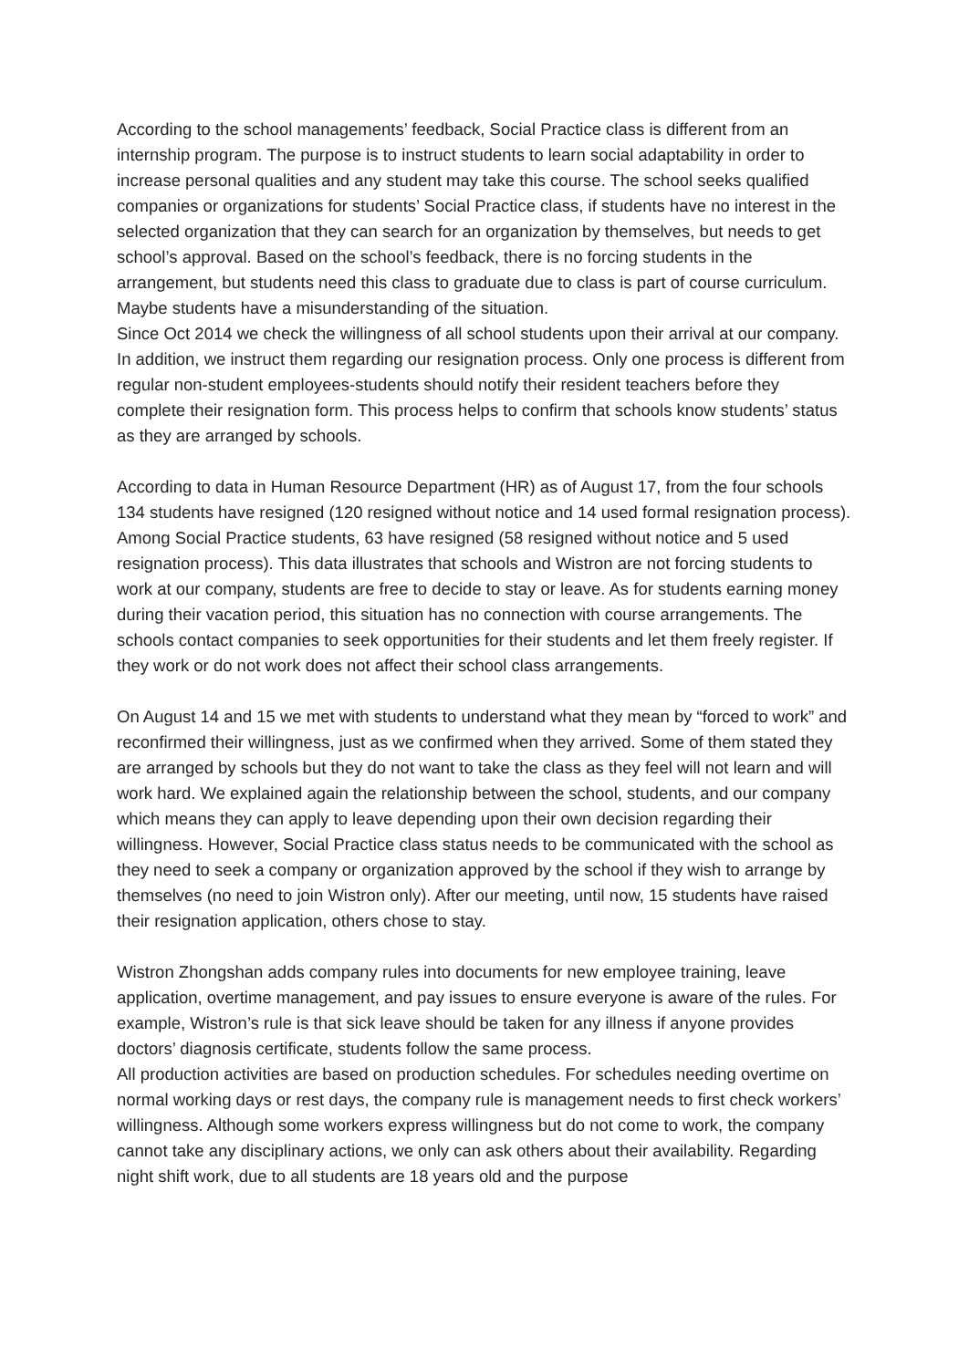According to the school managements’ feedback, Social Practice class is different from an internship program. The purpose is to instruct students to learn social adaptability in order to increase personal qualities and any student may take this course. The school seeks qualified companies or organizations for students’ Social Practice class, if students have no interest in the selected organization that they can search for an organization by themselves, but needs to get school’s approval. Based on the school’s feedback, there is no forcing students in the arrangement, but students need this class to graduate due to class is part of course curriculum. Maybe students have a misunderstanding of the situation.
Since Oct 2014 we check the willingness of all school students upon their arrival at our company. In addition, we instruct them regarding our resignation process. Only one process is different from regular non-student employees-students should notify their resident teachers before they complete their resignation form. This process helps to confirm that schools know students’ status as they are arranged by schools.
According to data in Human Resource Department (HR) as of August 17, from the four schools 134 students have resigned (120 resigned without notice and 14 used formal resignation process). Among Social Practice students, 63 have resigned (58 resigned without notice and 5 used resignation process). This data illustrates that schools and Wistron are not forcing students to work at our company, students are free to decide to stay or leave. As for students earning money during their vacation period, this situation has no connection with course arrangements. The schools contact companies to seek opportunities for their students and let them freely register. If they work or do not work does not affect their school class arrangements.
On August 14 and 15 we met with students to understand what they mean by “forced to work” and reconfirmed their willingness, just as we confirmed when they arrived. Some of them stated they are arranged by schools but they do not want to take the class as they feel will not learn and will work hard. We explained again the relationship between the school, students, and our company which means they can apply to leave depending upon their own decision regarding their willingness. However, Social Practice class status needs to be communicated with the school as they need to seek a company or organization approved by the school if they wish to arrange by themselves (no need to join Wistron only). After our meeting, until now, 15 students have raised their resignation application, others chose to stay.
Wistron Zhongshan adds company rules into documents for new employee training, leave application, overtime management, and pay issues to ensure everyone is aware of the rules. For example, Wistron’s rule is that sick leave should be taken for any illness if anyone provides doctors’ diagnosis certificate, students follow the same process.
All production activities are based on production schedules. For schedules needing overtime on normal working days or rest days, the company rule is management needs to first check workers’ willingness. Although some workers express willingness but do not come to work, the company cannot take any disciplinary actions, we only can ask others about their availability. Regarding night shift work, due to all students are 18 years old and the purpose